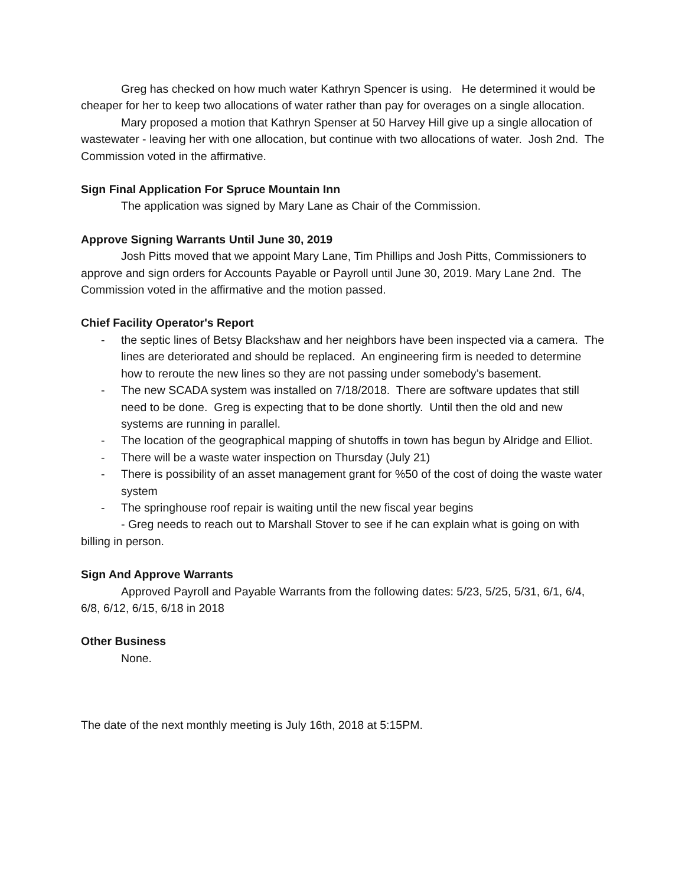Greg has checked on how much water Kathryn Spencer is using. He determined it would be cheaper for her to keep two allocations of water rather than pay for overages on a single allocation.
Mary proposed a motion that Kathryn Spenser at 50 Harvey Hill give up a single allocation of wastewater - leaving her with one allocation, but continue with two allocations of water. Josh 2nd. The Commission voted in the affirmative.
Sign Final Application For Spruce Mountain Inn
The application was signed by Mary Lane as Chair of the Commission.
Approve Signing Warrants Until June 30, 2019
Josh Pitts moved that we appoint Mary Lane, Tim Phillips and Josh Pitts, Commissioners to approve and sign orders for Accounts Payable or Payroll until June 30, 2019. Mary Lane 2nd. The Commission voted in the affirmative and the motion passed.
Chief Facility Operator's Report
- the septic lines of Betsy Blackshaw and her neighbors have been inspected via a camera. The lines are deteriorated and should be replaced. An engineering firm is needed to determine how to reroute the new lines so they are not passing under somebody’s basement.
- The new SCADA system was installed on 7/18/2018. There are software updates that still need to be done. Greg is expecting that to be done shortly. Until then the old and new systems are running in parallel.
- The location of the geographical mapping of shutoffs in town has begun by Alridge and Elliot.
- There will be a waste water inspection on Thursday (July 21)
- There is possibility of an asset management grant for %50 of the cost of doing the waste water system
- The springhouse roof repair is waiting until the new fiscal year begins
- Greg needs to reach out to Marshall Stover to see if he can explain what is going on with billing in person.
Sign And Approve Warrants
Approved Payroll and Payable Warrants from the following dates: 5/23, 5/25, 5/31, 6/1, 6/4, 6/8, 6/12, 6/15, 6/18 in 2018
Other Business
None.
The date of the next monthly meeting is July 16th, 2018 at 5:15PM.